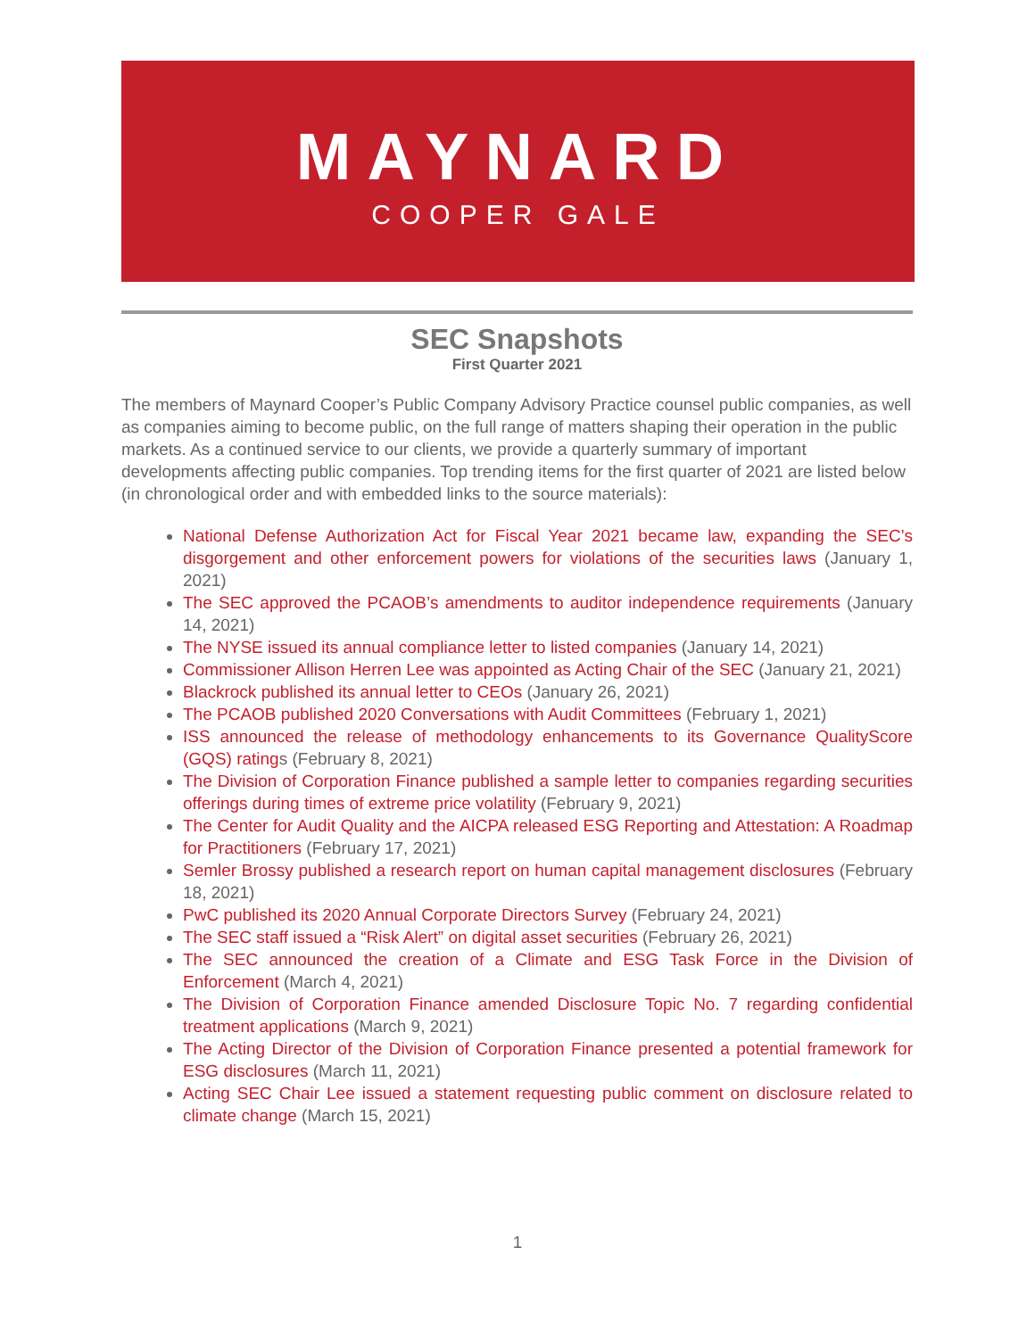MAYNARD
COOPER GALE
SEC Snapshots
First Quarter 2021
The members of Maynard Cooper’s Public Company Advisory Practice counsel public companies, as well as companies aiming to become public, on the full range of matters shaping their operation in the public markets. As a continued service to our clients, we provide a quarterly summary of important developments affecting public companies. Top trending items for the first quarter of 2021 are listed below (in chronological order and with embedded links to the source materials):
National Defense Authorization Act for Fiscal Year 2021 became law, expanding the SEC’s disgorgement and other enforcement powers for violations of the securities laws (January 1, 2021)
The SEC approved the PCAOB’s amendments to auditor independence requirements (January 14, 2021)
The NYSE issued its annual compliance letter to listed companies (January 14, 2021)
Commissioner Allison Herren Lee was appointed as Acting Chair of the SEC (January 21, 2021)
Blackrock published its annual letter to CEOs (January 26, 2021)
The PCAOB published 2020 Conversations with Audit Committees (February 1, 2021)
ISS announced the release of methodology enhancements to its Governance QualityScore (GQS) ratings (February 8, 2021)
The Division of Corporation Finance published a sample letter to companies regarding securities offerings during times of extreme price volatility (February 9, 2021)
The Center for Audit Quality and the AICPA released ESG Reporting and Attestation: A Roadmap for Practitioners (February 17, 2021)
Semler Brossy published a research report on human capital management disclosures (February 18, 2021)
PwC published its 2020 Annual Corporate Directors Survey (February 24, 2021)
The SEC staff issued a “Risk Alert” on digital asset securities (February 26, 2021)
The SEC announced the creation of a Climate and ESG Task Force in the Division of Enforcement (March 4, 2021)
The Division of Corporation Finance amended Disclosure Topic No. 7 regarding confidential treatment applications (March 9, 2021)
The Acting Director of the Division of Corporation Finance presented a potential framework for ESG disclosures (March 11, 2021)
Acting SEC Chair Lee issued a statement requesting public comment on disclosure related to climate change (March 15, 2021)
1